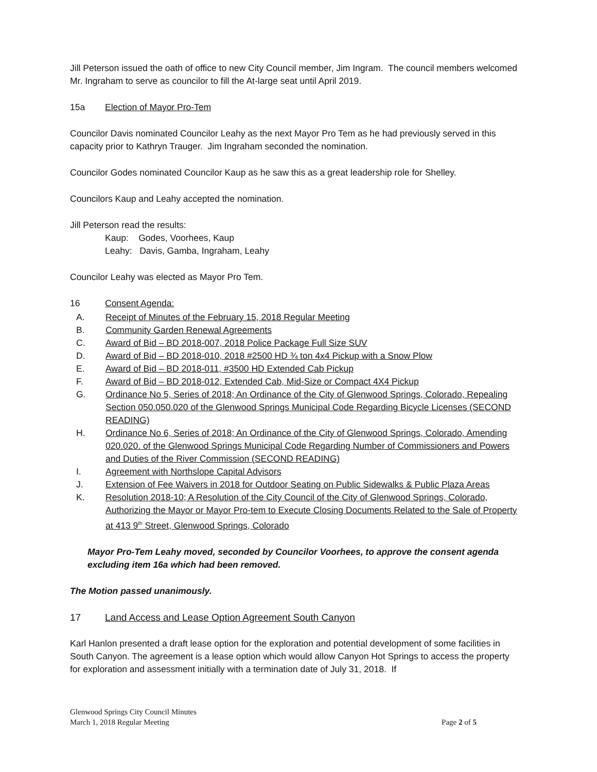Jill Peterson issued the oath of office to new City Council member, Jim Ingram. The council members welcomed Mr. Ingraham to serve as councilor to fill the At-large seat until April 2019.
15a Election of Mayor Pro-Tem
Councilor Davis nominated Councilor Leahy as the next Mayor Pro Tem as he had previously served in this capacity prior to Kathryn Trauger. Jim Ingraham seconded the nomination.
Councilor Godes nominated Councilor Kaup as he saw this as a great leadership role for Shelley.
Councilors Kaup and Leahy accepted the nomination.
Jill Peterson read the results:
Kaup: Godes, Voorhees, Kaup
Leahy: Davis, Gamba, Ingraham, Leahy
Councilor Leahy was elected as Mayor Pro Tem.
16 Consent Agenda:
A. Receipt of Minutes of the February 15, 2018 Regular Meeting
B. Community Garden Renewal Agreements
C. Award of Bid – BD 2018-007, 2018 Police Package Full Size SUV
D. Award of Bid – BD 2018-010, 2018 #2500 HD ¾ ton 4x4 Pickup with a Snow Plow
E. Award of Bid – BD 2018-011, #3500 HD Extended Cab Pickup
F. Award of Bid – BD 2018-012, Extended Cab, Mid-Size or Compact 4X4 Pickup
G. Ordinance No 5, Series of 2018; An Ordinance of the City of Glenwood Springs, Colorado, Repealing Section 050.050.020 of the Glenwood Springs Municipal Code Regarding Bicycle Licenses (SECOND READING)
H. Ordinance No 6, Series of 2018; An Ordinance of the City of Glenwood Springs, Colorado, Amending 020.020. of the Glenwood Springs Municipal Code Regarding Number of Commissioners and Powers and Duties of the River Commission (SECOND READING)
I. Agreement with Northslope Capital Advisors
J. Extension of Fee Waivers in 2018 for Outdoor Seating on Public Sidewalks & Public Plaza Areas
K. Resolution 2018-10; A Resolution of the City Council of the City of Glenwood Springs, Colorado, Authorizing the Mayor or Mayor Pro-tem to Execute Closing Documents Related to the Sale of Property at 413 9<sup>th</sup> Street, Glenwood Springs, Colorado
Mayor Pro-Tem Leahy moved, seconded by Councilor Voorhees, to approve the consent agenda excluding item 16a which had been removed.
The Motion passed unanimously.
17 Land Access and Lease Option Agreement South Canyon
Karl Hanlon presented a draft lease option for the exploration and potential development of some facilities in South Canyon. The agreement is a lease option which would allow Canyon Hot Springs to access the property for exploration and assessment initially with a termination date of July 31, 2018. If
Glenwood Springs City Council Minutes
March 1, 2018 Regular Meeting
Page 2 of 5